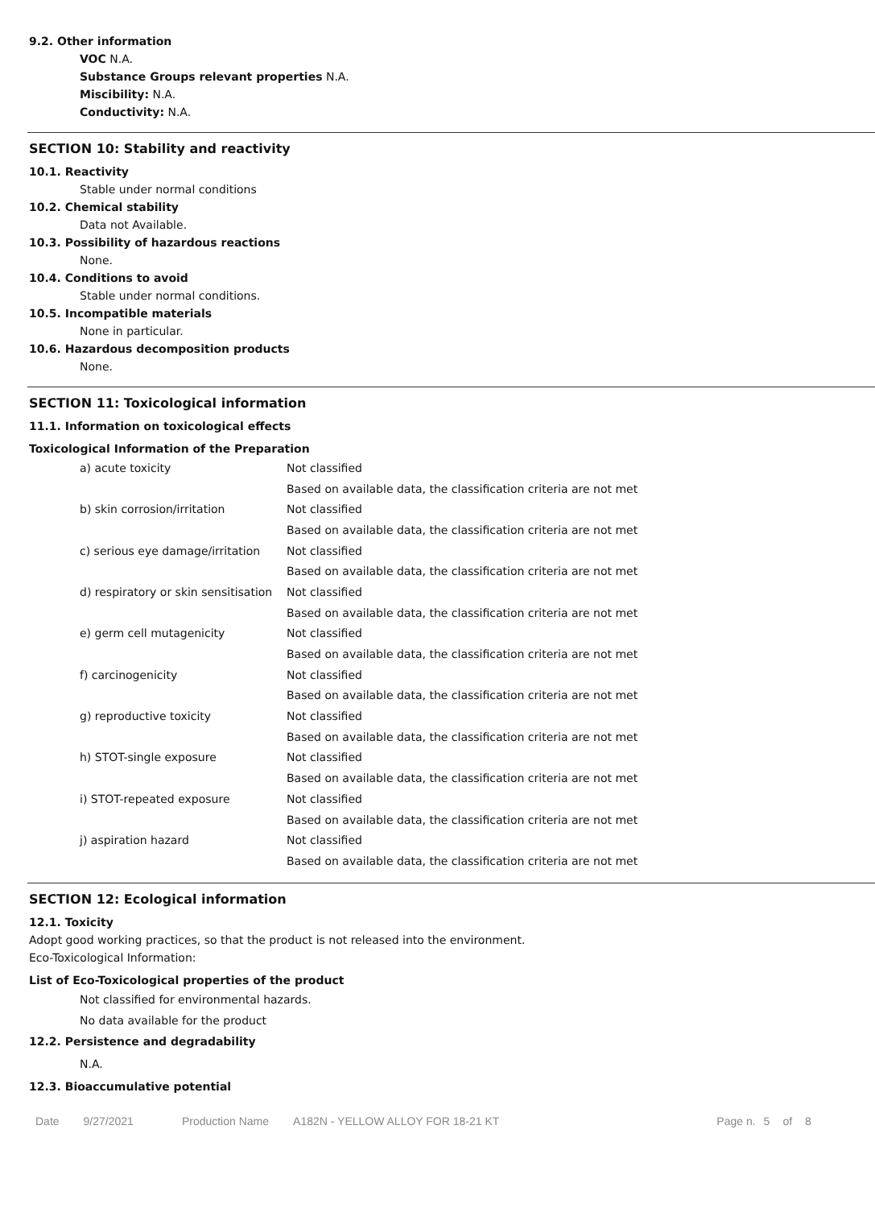9.2. Other information
VOC N.A.
Substance Groups relevant properties N.A.
Miscibility: N.A.
Conductivity: N.A.
SECTION 10: Stability and reactivity
10.1. Reactivity
Stable under normal conditions
10.2. Chemical stability
Data not Available.
10.3. Possibility of hazardous reactions
None.
10.4. Conditions to avoid
Stable under normal conditions.
10.5. Incompatible materials
None in particular.
10.6. Hazardous decomposition products
None.
SECTION 11: Toxicological information
11.1. Information on toxicological effects
Toxicological Information of the Preparation
| a) acute toxicity | Not classified |
| | Based on available data, the classification criteria are not met |
| b) skin corrosion/irritation | Not classified |
| | Based on available data, the classification criteria are not met |
| c) serious eye damage/irritation | Not classified |
| | Based on available data, the classification criteria are not met |
| d) respiratory or skin sensitisation | Not classified |
| | Based on available data, the classification criteria are not met |
| e) germ cell mutagenicity | Not classified |
| | Based on available data, the classification criteria are not met |
| f) carcinogenicity | Not classified |
| | Based on available data, the classification criteria are not met |
| g) reproductive toxicity | Not classified |
| | Based on available data, the classification criteria are not met |
| h) STOT-single exposure | Not classified |
| | Based on available data, the classification criteria are not met |
| i) STOT-repeated exposure | Not classified |
| | Based on available data, the classification criteria are not met |
| j) aspiration hazard | Not classified |
| | Based on available data, the classification criteria are not met |
SECTION 12: Ecological information
12.1. Toxicity
Adopt good working practices, so that the product is not released into the environment.
Eco-Toxicological Information:
List of Eco-Toxicological properties of the product
Not classified for environmental hazards.
No data available for the product
12.2. Persistence and degradability
N.A.
12.3. Bioaccumulative potential
Date 9/27/2021 Production Name A182N - YELLOW ALLOY FOR 18-21 KT Page n. 5 of 8